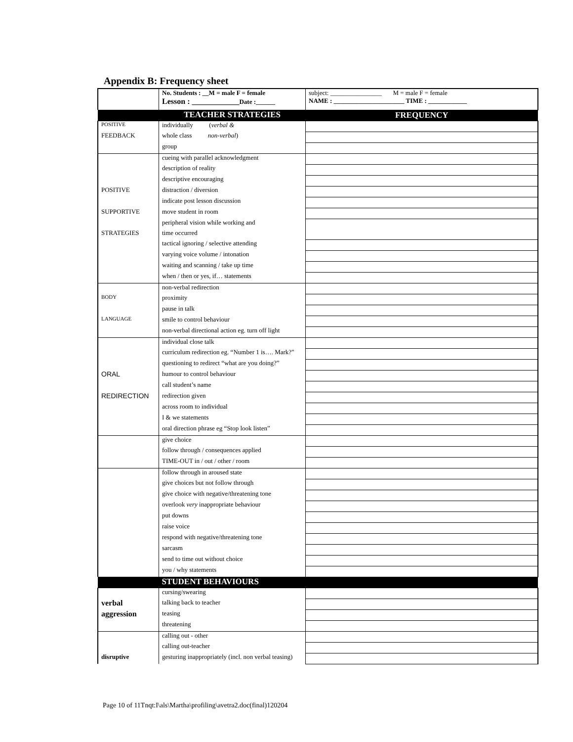Appendix B: Frequency sheet
| | No. Students : __M = male F = female Lesson : ____________ Date :______ | subject: ________________ M = male F = female NAME : ______________________ TIME : ____________ |
| | TEACHER STRATEGIES | FREQUENCY |
| POSITIVE | individually ( verbal & | |
| FEEDBACK | whole class non-verbal ) | |
| | group | |
| | cueing with parallel acknowledgment | |
| | description of reality | |
| | descriptive encouraging | |
| POSITIVE | distraction / diversion | |
| | indicate post lesson discussion | |
| SUPPORTIVE | move student in room | |
| | peripheral vision while working and | |
| STRATEGIES | time occurred | |
| | tactical ignoring / selective attending | |
| | varying voice volume / intonation | |
| | waiting and scanning / take up time | |
| | when / then or yes, if… statements | |
| | non-verbal redirection | |
| BODY | proximity | |
| | pause in talk | |
| LANGUAGE | smile to control behaviour | |
| | non-verbal directional action eg. turn off light | |
| | individual close talk | |
| | curriculum redirection eg. “Number 1 is…. Mark?” | |
| | questioning to redirect “what are you doing?” | |
| ORAL | humour to control behaviour | |
| | call student’s name | |
| REDIRECTION | redirection given | |
| | across room to individual | |
| | I & we statements | |
| | oral direction phrase eg “Stop look listen” | |
| | give choice | |
| | follow through / consequences applied | |
| | TIME-OUT in / out / other / room | |
| | follow through in aroused state | |
| | give choices but not follow through | |
| | give choice with negative/threatening tone | |
| | overlook very inappropriate behaviour | |
| | put downs | |
| | raise voice | |
| | respond with negative/threatening tone | |
| | sarcasm | |
| | send to time out without choice | |
| | you / why statements | |
| | STUDENT BEHAVIOURS | |
| | cursing/swearing | |
| verbal | talking back to teacher | |
| aggression | teasing | |
| | threatening | |
| | calling out - other | |
| | calling out-teacher | |
| disruptive | gesturing inappropriately (incl. non verbal teasing) | |
Page 10 of 11Tnqt:I\als\Martha\profiling\avetra2.doc(final)120204